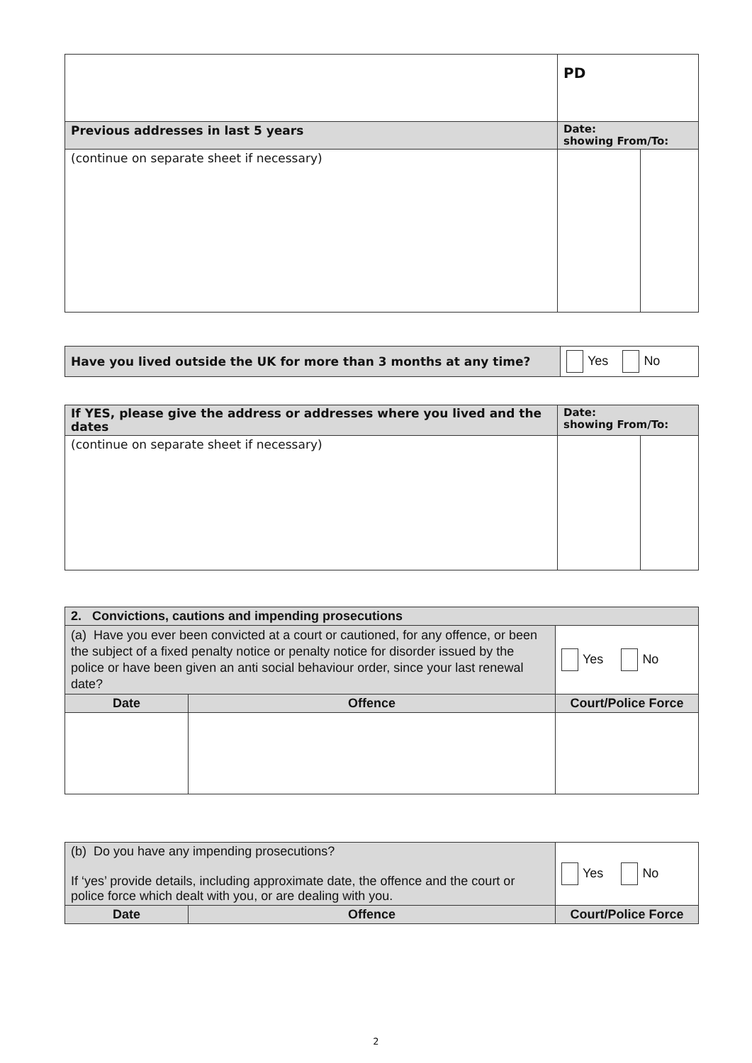| | PD | |
| Previous addresses in last 5 years | Date: showing From/To: | |
| (continue on separate sheet if necessary) | | |
| Have you lived outside the UK for more than 3 months at any time? | Yes No |
| If YES, please give the address or addresses where you lived and the dates | Date: showing From/To: | |
| --- | --- | --- |
| (continue on separate sheet if necessary) | | |
| 2. Convictions, cautions and impending prosecutions | | |
| --- | --- | --- |
| (a) Have you ever been convicted at a court or cautioned, for any offence, or been the subject of a fixed penalty notice or penalty notice for disorder issued by the police or have been given an anti social behaviour order, since your last renewal date? | | Yes No |
| Date | Offence | Court/Police Force |
| (b) Do you have any impending prosecutions? If ‘yes’ provide details, including approximate date, the offence and the court or police force which dealt with you, or are dealing with you. | | Yes No |
| Date | Offence | Court/Police Force |
2